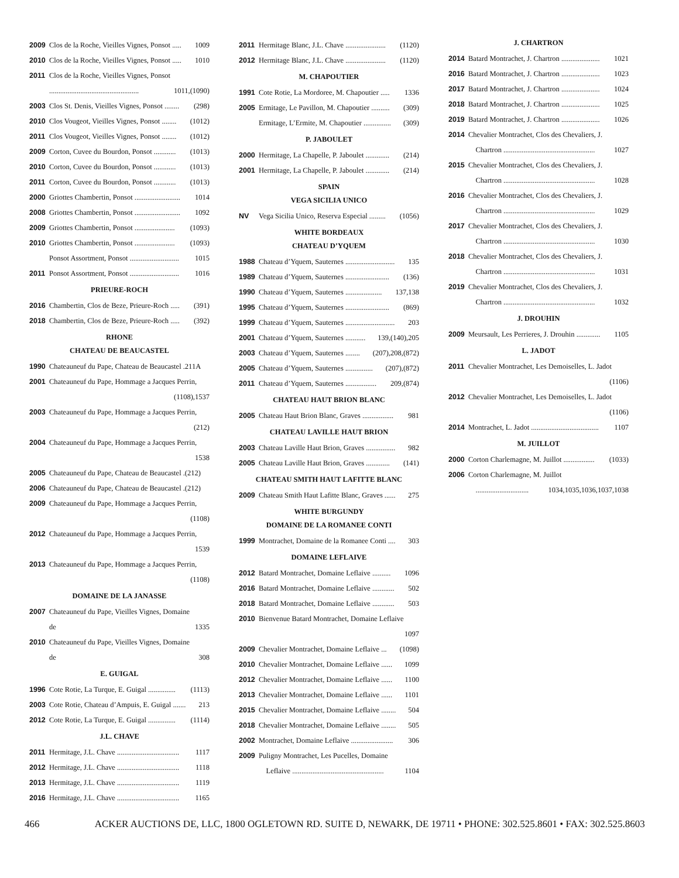2009 Clos de la Roche, Vieilles Vignes, Ponsot ..... 1009
2010 Clos de la Roche, Vieilles Vignes, Ponsot ..... 1010
2011 Clos de la Roche, Vieilles Vignes, Ponsot
................................................. 1011,(1090)
2003 Clos St. Denis, Vieilles Vignes, Ponsot ........ (298)
2010 Clos Vougeot, Vieilles Vignes, Ponsot ........ (1012)
2011 Clos Vougeot, Vieilles Vignes, Ponsot ........ (1012)
2009 Corton, Cuvee du Bourdon, Ponsot ............ (1013)
2010 Corton, Cuvee du Bourdon, Ponsot ............ (1013)
2011 Corton, Cuvee du Bourdon, Ponsot ............ (1013)
2000 Griottes Chambertin, Ponsot ......................... 1014
2008 Griottes Chambertin, Ponsot ......................... 1092
2009 Griottes Chambertin, Ponsot ...................... (1093)
2010 Griottes Chambertin, Ponsot ...................... (1093)
Ponsot Assortment, Ponsot ........................... 1015
2011 Ponsot Assortment, Ponsot ........................... 1016
PRIEURE-ROCH
2016 Chambertin, Clos de Beze, Prieure-Roch ..... (391)
2018 Chambertin, Clos de Beze, Prieure-Roch ..... (392)
RHONE
CHATEAU DE BEAUCASTEL
1990 Chateauneuf du Pape, Chateau de Beaucastel .211A
2001 Chateauneuf du Pape, Hommage a Jacques Perrin,
(1108),1537
2003 Chateauneuf du Pape, Hommage a Jacques Perrin,
(212)
2004 Chateauneuf du Pape, Hommage a Jacques Perrin,
1538
2005 Chateauneuf du Pape, Chateau de Beaucastel .(212)
2006 Chateauneuf du Pape, Chateau de Beaucastel .(212)
2009 Chateauneuf du Pape, Hommage a Jacques Perrin,
(1108)
2012 Chateauneuf du Pape, Hommage a Jacques Perrin,
1539
2013 Chateauneuf du Pape, Hommage a Jacques Perrin,
(1108)
DOMAINE DE LA JANASSE
2007 Chateauneuf du Pape, Vieilles Vignes, Domaine
de 1335
2010 Chateauneuf du Pape, Vieilles Vignes, Domaine
de 308
E. GUIGAL
1996 Cote Rotie, La Turque, E. Guigal ............... (1113)
2003 Cote Rotie, Chateau d’Ampuis, E. Guigal ....... 213
2012 Cote Rotie, La Turque, E. Guigal ............... (1114)
J.L. CHAVE
2011 Hermitage, J.L. Chave .................................. 1117
2012 Hermitage, J.L. Chave .................................. 1118
2013 Hermitage, J.L. Chave .................................. 1119
2016 Hermitage, J.L. Chave .................................. 1165
2011 Hermitage Blanc, J.L. Chave ...................... (1120)
2012 Hermitage Blanc, J.L. Chave ...................... (1120)
M. CHAPOUTIER
1991 Cote Rotie, La Mordoree, M. Chapoutier ..... 1336
2005 Ermitage, Le Pavillon, M. Chapoutier .......... (309)
Ermitage, L’Ermite, M. Chapoutier ............... (309)
P. JABOULET
2000 Hermitage, La Chapelle, P. Jaboulet ............. (214)
2001 Hermitage, La Chapelle, P. Jaboulet ............. (214)
SPAIN
VEGA SICILIA UNICO
NV Vega Sicilia Unico, Reserva Especial ......... (1056)
WHITE BORDEAUX
CHATEAU D’YQUEM
1988 Chateau d’Yquem, Sauternes ........................... 135
1989 Chateau d’Yquem, Sauternes ........................ (136)
1990 Chateau d’Yquem, Sauternes .................... 137,138
1995 Chateau d’Yquem, Sauternes ........................ (869)
1999 Chateau d’Yquem, Sauternes ........................... 203
2001 Chateau d’Yquem, Sauternes ........... 139,(140),205
2003 Chateau d’Yquem, Sauternes ........ (207),208,(872)
2005 Chateau d’Yquem, Sauternes ............... (207),(872)
2011 Chateau d’Yquem, Sauternes ................. 209,(874)
CHATEAU HAUT BRION BLANC
2005 Chateau Haut Brion Blanc, Graves ................. 981
CHATEAU LAVILLE HAUT BRION
2003 Chateau Laville Haut Brion, Graves ................ 982
2005 Chateau Laville Haut Brion, Graves ............. (141)
CHATEAU SMITH HAUT LAFITTE BLANC
2009 Chateau Smith Haut Lafitte Blanc, Graves ...... 275
WHITE BURGUNDY
DOMAINE DE LA ROMANEE CONTI
1999 Montrachet, Domaine de la Romanee Conti .... 303
DOMAINE LEFLAIVE
2012 Batard Montrachet, Domaine Leflaive .......... 1096
2016 Batard Montrachet, Domaine Leflaive ............ 502
2018 Batard Montrachet, Domaine Leflaive ............ 503
2010 Bienvenue Batard Montrachet, Domaine Leflaive
1097
2009 Chevalier Montrachet, Domaine Leflaive ... (1098)
2010 Chevalier Montrachet, Domaine Leflaive ...... 1099
2012 Chevalier Montrachet, Domaine Leflaive ...... 1100
2013 Chevalier Montrachet, Domaine Leflaive ...... 1101
2015 Chevalier Montrachet, Domaine Leflaive ........ 504
2018 Chevalier Montrachet, Domaine Leflaive ........ 505
2002 Montrachet, Domaine Leflaive ....................... 306
2009 Puligny Montrachet, Les Pucelles, Domaine
Leflaive .................................................. 1104
J. CHARTRON
2014 Batard Montrachet, J. Chartron ..................... 1021
2016 Batard Montrachet, J. Chartron ..................... 1023
2017 Batard Montrachet, J. Chartron ..................... 1024
2018 Batard Montrachet, J. Chartron ..................... 1025
2019 Batard Montrachet, J. Chartron ..................... 1026
2014 Chevalier Montrachet, Clos des Chevaliers, J.
Chartron .................................................. 1027
2015 Chevalier Montrachet, Clos des Chevaliers, J.
Chartron .................................................. 1028
2016 Chevalier Montrachet, Clos des Chevaliers, J.
Chartron .................................................. 1029
2017 Chevalier Montrachet, Clos des Chevaliers, J.
Chartron .................................................. 1030
2018 Chevalier Montrachet, Clos des Chevaliers, J.
Chartron .................................................. 1031
2019 Chevalier Montrachet, Clos des Chevaliers, J.
Chartron .................................................. 1032
J. DROUHIN
2009 Meursault, Les Perrieres, J. Drouhin ............. 1105
L. JADOT
2011 Chevalier Montrachet, Les Demoiselles, L. Jadot
(1106)
2012 Chevalier Montrachet, Les Demoiselles, L. Jadot
(1106)
2014 Montrachet, L. Jadot ..................................... 1107
M. JUILLOT
2000 Corton Charlemagne, M. Juillot ................. (1033)
2006 Corton Charlemagne, M. Juillot
............................. 1034,1035,1036,1037,1038
466 ACKER AUCTIONS DE, LLC, 1800 OGLETOWN RD. SUITE D, NEWARK, DE 19711 • PHONE: 302.525.8601 • FAX: 302.525.8603